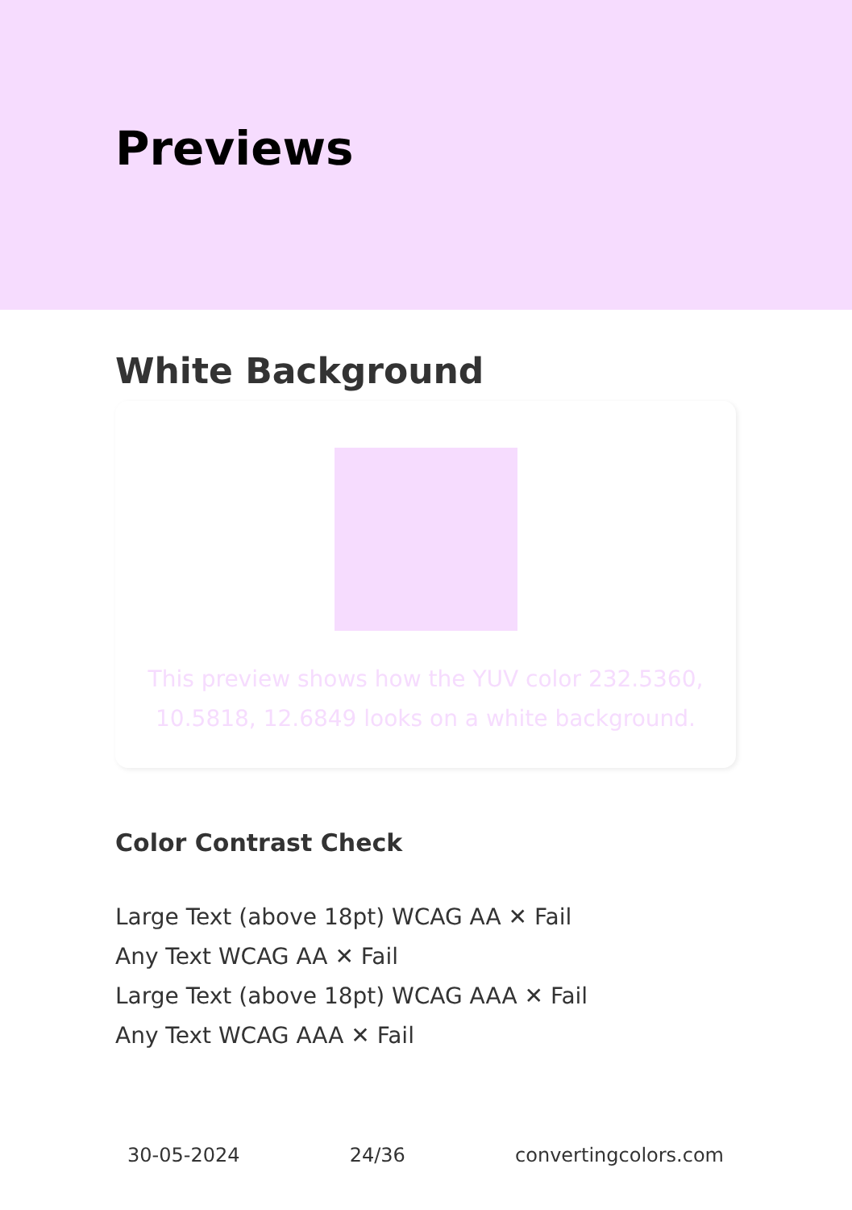Previews
White Background
This preview shows how the YUV color 232.5360, 10.5818, 12.6849 looks on a white background.
Color Contrast Check
Large Text (above 18pt) WCAG AA ✕ Fail
Any Text WCAG AA ✕ Fail
Large Text (above 18pt) WCAG AAA ✕ Fail
Any Text WCAG AAA ✕ Fail
30-05-2024 24/36 convertingcolors.com